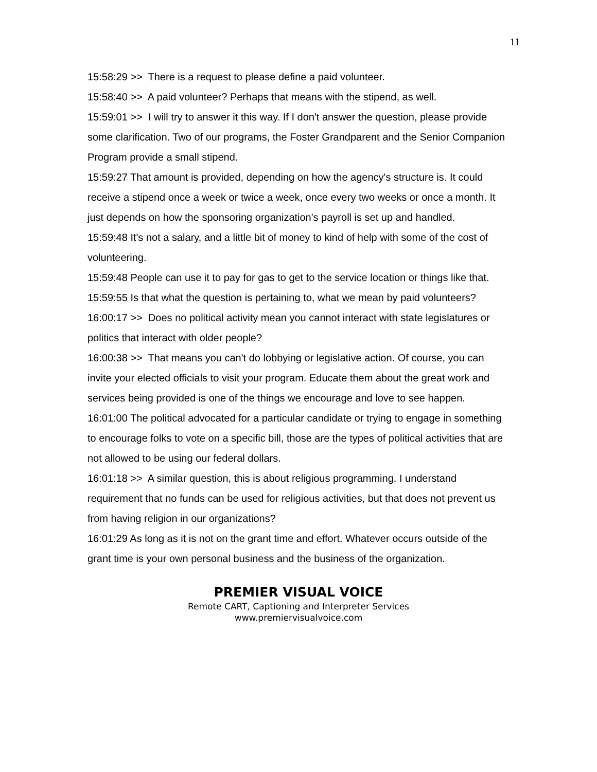11
15:58:29 >> There is a request to please define a paid volunteer.
15:58:40 >> A paid volunteer? Perhaps that means with the stipend, as well.
15:59:01 >> I will try to answer it this way. If I don't answer the question, please provide some clarification. Two of our programs, the Foster Grandparent and the Senior Companion Program provide a small stipend.
15:59:27 That amount is provided, depending on how the agency's structure is. It could receive a stipend once a week or twice a week, once every two weeks or once a month. It just depends on how the sponsoring organization's payroll is set up and handled.
15:59:48 It's not a salary, and a little bit of money to kind of help with some of the cost of volunteering.
15:59:48 People can use it to pay for gas to get to the service location or things like that.
15:59:55 Is that what the question is pertaining to, what we mean by paid volunteers?
16:00:17 >> Does no political activity mean you cannot interact with state legislatures or politics that interact with older people?
16:00:38 >> That means you can't do lobbying or legislative action. Of course, you can invite your elected officials to visit your program. Educate them about the great work and services being provided is one of the things we encourage and love to see happen.
16:01:00 The political advocated for a particular candidate or trying to engage in something to encourage folks to vote on a specific bill, those are the types of political activities that are not allowed to be using our federal dollars.
16:01:18 >> A similar question, this is about religious programming. I understand requirement that no funds can be used for religious activities, but that does not prevent us from having religion in our organizations?
16:01:29 As long as it is not on the grant time and effort. Whatever occurs outside of the grant time is your own personal business and the business of the organization.
PREMIER VISUAL VOICE
Remote CART, Captioning and Interpreter Services
www.premiervisualvoice.com